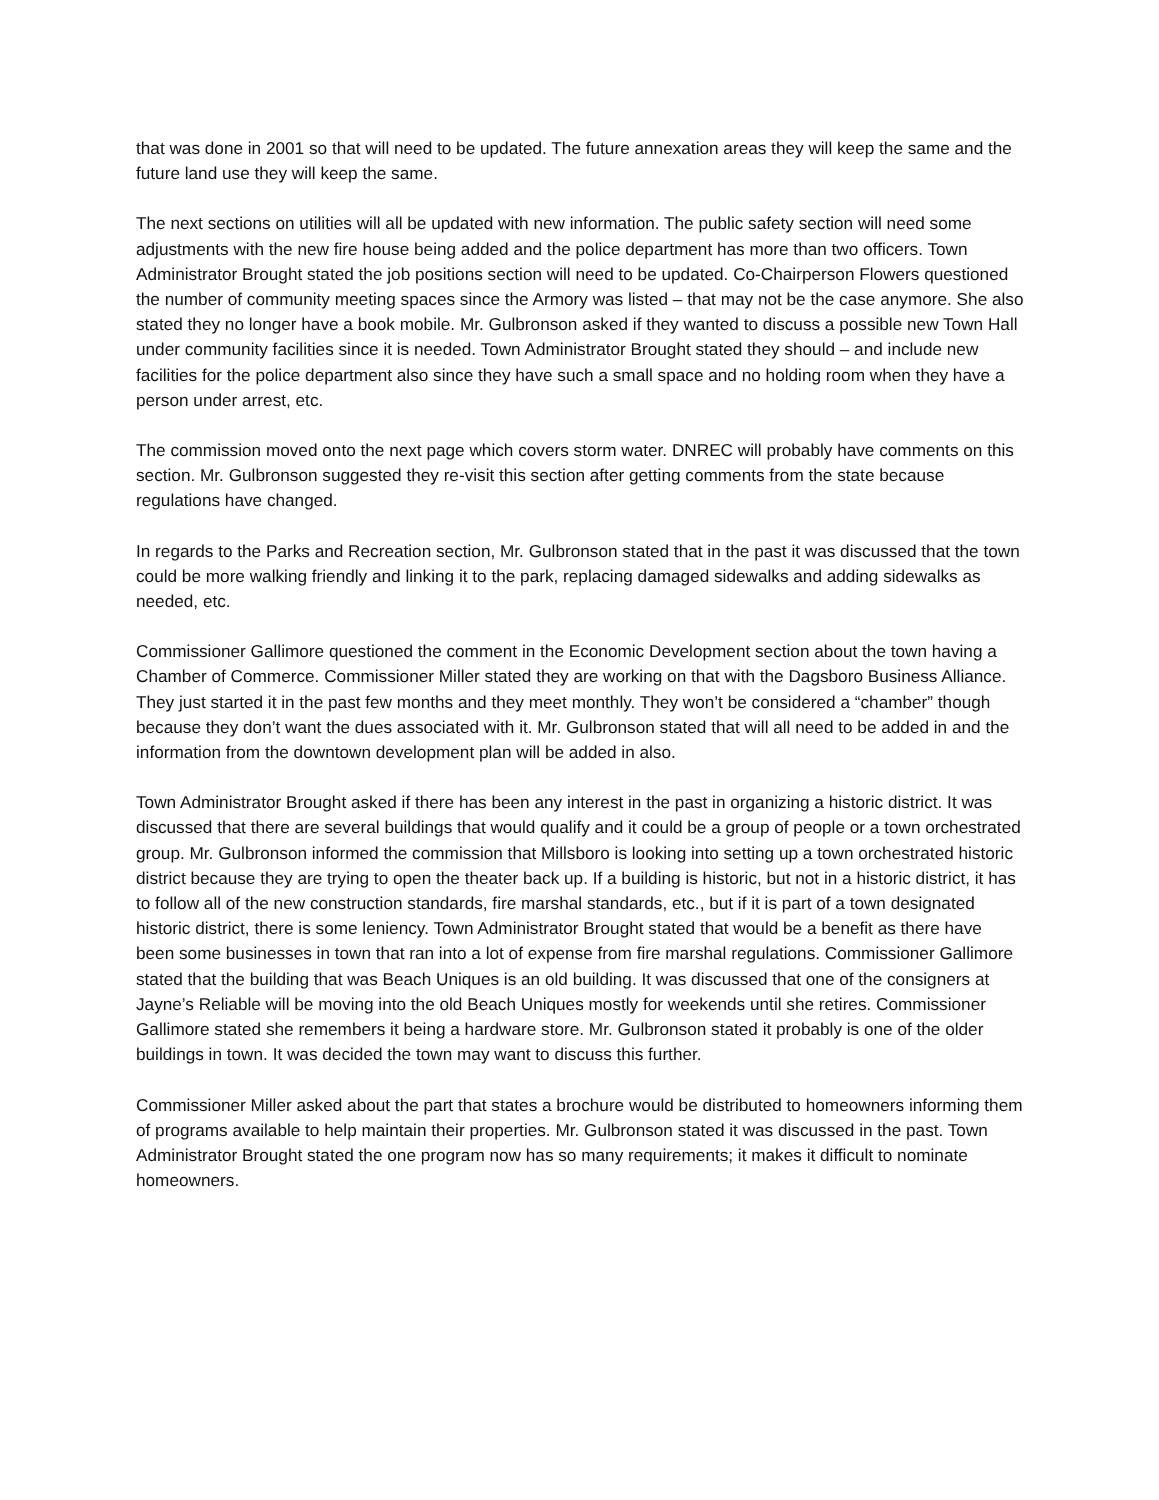that was done in 2001 so that will need to be updated. The future annexation areas they will keep the same and the future land use they will keep the same.
The next sections on utilities will all be updated with new information. The public safety section will need some adjustments with the new fire house being added and the police department has more than two officers. Town Administrator Brought stated the job positions section will need to be updated. Co-Chairperson Flowers questioned the number of community meeting spaces since the Armory was listed – that may not be the case anymore. She also stated they no longer have a book mobile. Mr. Gulbronson asked if they wanted to discuss a possible new Town Hall under community facilities since it is needed. Town Administrator Brought stated they should – and include new facilities for the police department also since they have such a small space and no holding room when they have a person under arrest, etc.
The commission moved onto the next page which covers storm water. DNREC will probably have comments on this section. Mr. Gulbronson suggested they re-visit this section after getting comments from the state because regulations have changed.
In regards to the Parks and Recreation section, Mr. Gulbronson stated that in the past it was discussed that the town could be more walking friendly and linking it to the park, replacing damaged sidewalks and adding sidewalks as needed, etc.
Commissioner Gallimore questioned the comment in the Economic Development section about the town having a Chamber of Commerce. Commissioner Miller stated they are working on that with the Dagsboro Business Alliance. They just started it in the past few months and they meet monthly. They won’t be considered a “chamber” though because they don’t want the dues associated with it. Mr. Gulbronson stated that will all need to be added in and the information from the downtown development plan will be added in also.
Town Administrator Brought asked if there has been any interest in the past in organizing a historic district. It was discussed that there are several buildings that would qualify and it could be a group of people or a town orchestrated group. Mr. Gulbronson informed the commission that Millsboro is looking into setting up a town orchestrated historic district because they are trying to open the theater back up. If a building is historic, but not in a historic district, it has to follow all of the new construction standards, fire marshal standards, etc., but if it is part of a town designated historic district, there is some leniency. Town Administrator Brought stated that would be a benefit as there have been some businesses in town that ran into a lot of expense from fire marshal regulations. Commissioner Gallimore stated that the building that was Beach Uniques is an old building. It was discussed that one of the consigners at Jayne’s Reliable will be moving into the old Beach Uniques mostly for weekends until she retires. Commissioner Gallimore stated she remembers it being a hardware store. Mr. Gulbronson stated it probably is one of the older buildings in town. It was decided the town may want to discuss this further.
Commissioner Miller asked about the part that states a brochure would be distributed to homeowners informing them of programs available to help maintain their properties. Mr. Gulbronson stated it was discussed in the past. Town Administrator Brought stated the one program now has so many requirements; it makes it difficult to nominate homeowners.